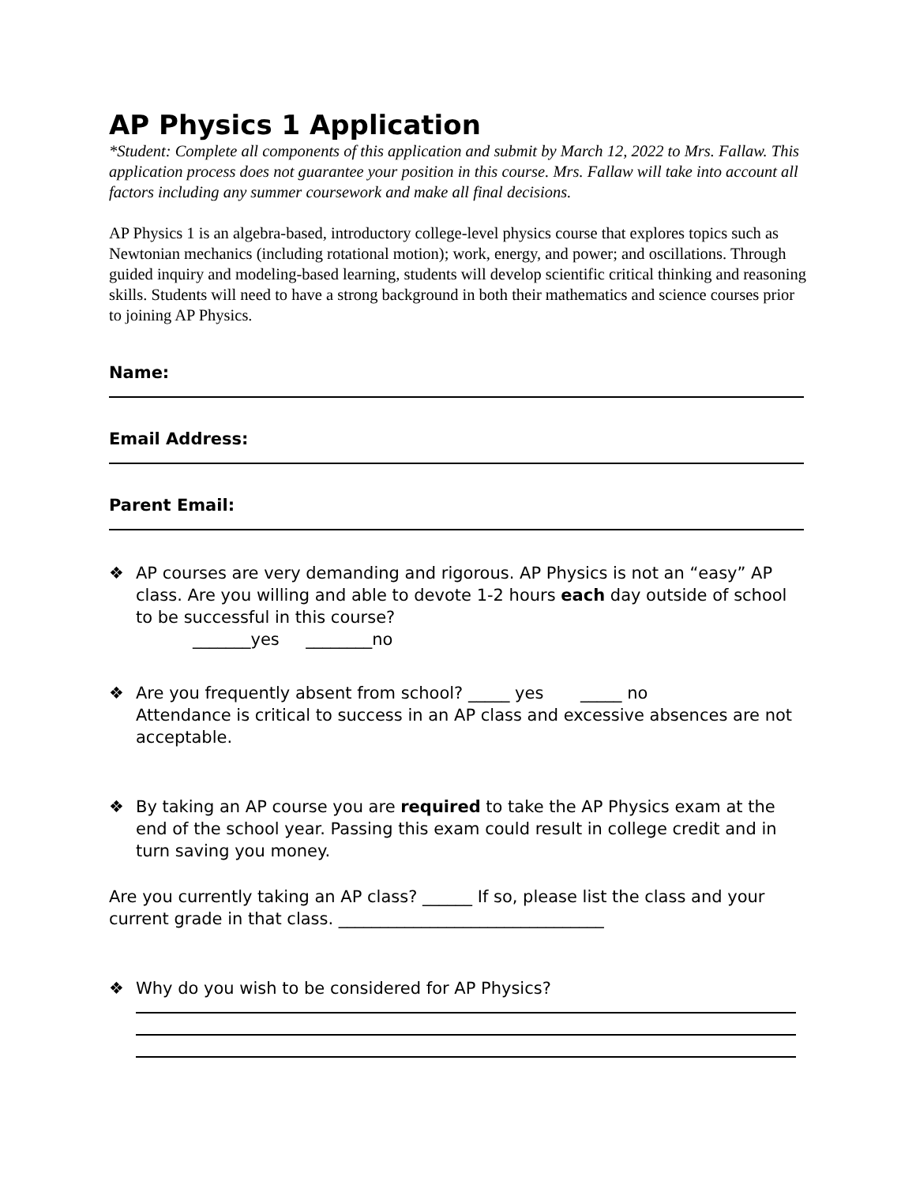AP Physics 1 Application
*Student: Complete all components of this application and submit by March 12, 2022 to Mrs. Fallaw. This application process does not guarantee your position in this course. Mrs. Fallaw will take into account all factors including any summer coursework and make all final decisions.
AP Physics 1 is an algebra-based, introductory college-level physics course that explores topics such as Newtonian mechanics (including rotational motion); work, energy, and power; and oscillations. Through guided inquiry and modeling-based learning, students will develop scientific critical thinking and reasoning skills. Students will need to have a strong background in both their mathematics and science courses prior to joining AP Physics.
Name:
Email Address:
Parent Email:
❖ AP courses are very demanding and rigorous. AP Physics is not an “easy” AP class. Are you willing and able to devote 1-2 hours each day outside of school to be successful in this course?
_______yes ________no
❖ Are you frequently absent from school? _____ yes _____ no
Attendance is critical to success in an AP class and excessive absences are not acceptable.
❖ By taking an AP course you are required to take the AP Physics exam at the end of the school year. Passing this exam could result in college credit and in turn saving you money.
Are you currently taking an AP class? ______ If so, please list the class and your current grade in that class. ________________________________
❖ Why do you wish to be considered for AP Physics?